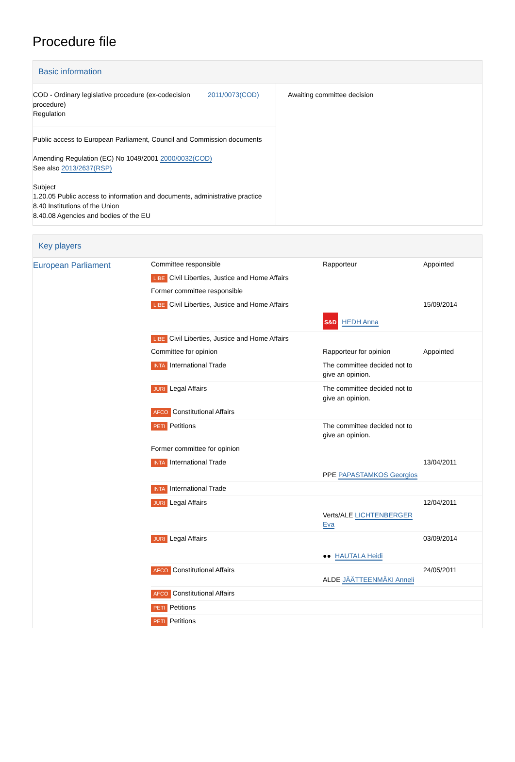Procedure file
Basic information
| COD - Ordinary legislative procedure (ex-codecision procedure) Regulation 2011/0073(COD) Public access to European Parliament, Council and Commission documents Amending Regulation (EC) No 1049/2001 2000/0032(COD) See also 2013/2637(RSP) Subject 1.20.05 Public access to information and documents, administrative practice 8.40 Institutions of the Union 8.40.08 Agencies and bodies of the EU | Awaiting committee decision |
Key players
| European Parliament | Committee responsible | Rapporteur | Appointed |
| | LIBE Civil Liberties, Justice and Home Affairs | | |
| | Former committee responsible | | |
| | LIBE Civil Liberties, Justice and Home Affairs | S&D HEDH Anna | 15/09/2014 |
| | LIBE Civil Liberties, Justice and Home Affairs | | |
| | Committee for opinion | Rapporteur for opinion | Appointed |
| | INTA International Trade | The committee decided not to give an opinion. | |
| | JURI Legal Affairs | The committee decided not to give an opinion. | |
| | AFCO Constitutional Affairs | | |
| | PETI Petitions | The committee decided not to give an opinion. | |
| | Former committee for opinion | | |
| | INTA International Trade | PPE PAPASTAMKOS Georgios | 13/04/2011 |
| | INTA International Trade | | |
| | JURI Legal Affairs | Verts/ALE LICHTENBERGER Eva | 12/04/2011 |
| | JURI Legal Affairs | ●● HAUTALA Heidi | 03/09/2014 |
| | AFCO Constitutional Affairs | ALDE JÄÄTTEENMÄKI Anneli | 24/05/2011 |
| | AFCO Constitutional Affairs | | |
| | PETI Petitions | | |
| | PETI Petitions | | |